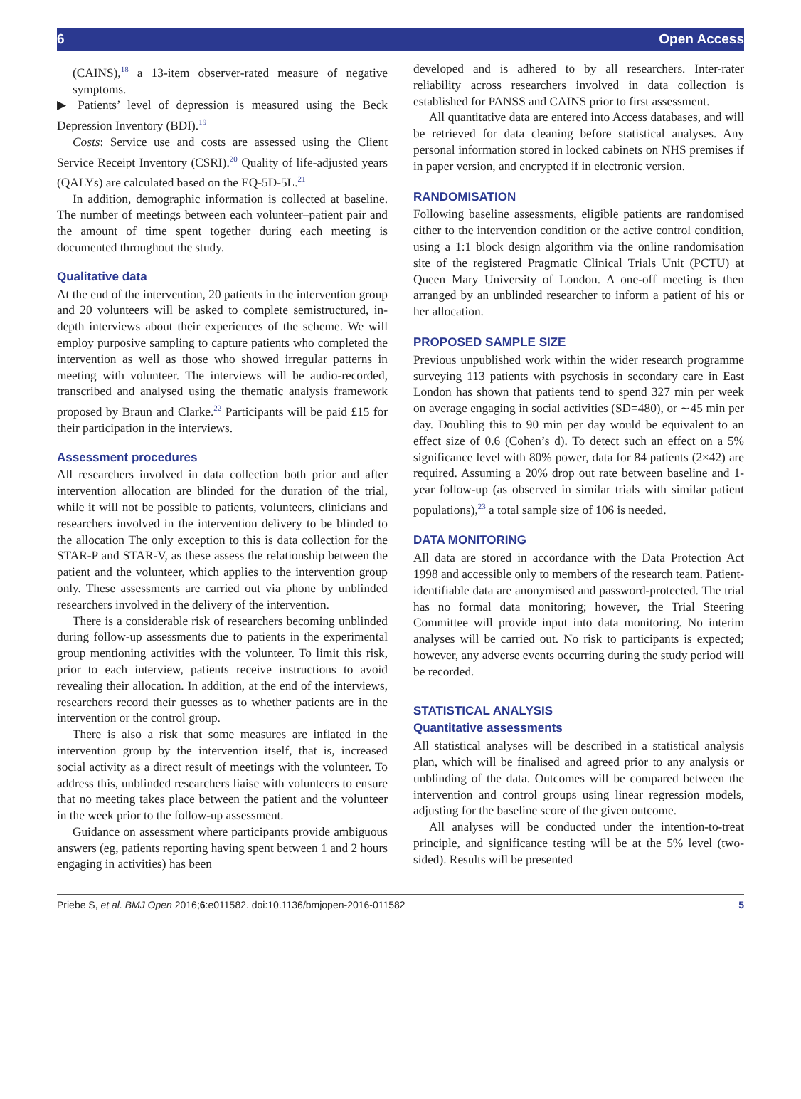6 Open Access
(CAINS),<sup>18</sup> a 13-item observer-rated measure of negative symptoms.
▶ Patients’ level of depression is measured using the Beck Depression Inventory (BDI).<sup>19</sup>
Costs: Service use and costs are assessed using the Client Service Receipt Inventory (CSRI).<sup>20</sup> Quality of life-adjusted years (QALYs) are calculated based on the EQ-5D-5L.<sup>21</sup>
In addition, demographic information is collected at baseline. The number of meetings between each volunteer–patient pair and the amount of time spent together during each meeting is documented throughout the study.
Qualitative data
At the end of the intervention, 20 patients in the intervention group and 20 volunteers will be asked to complete semistructured, in-depth interviews about their experiences of the scheme. We will employ purposive sampling to capture patients who completed the intervention as well as those who showed irregular patterns in meeting with volunteer. The interviews will be audio-recorded, transcribed and analysed using the thematic analysis framework proposed by Braun and Clarke.<sup>22</sup> Participants will be paid £15 for their participation in the interviews.
Assessment procedures
All researchers involved in data collection both prior and after intervention allocation are blinded for the duration of the trial, while it will not be possible to patients, volunteers, clinicians and researchers involved in the intervention delivery to be blinded to the allocation The only exception to this is data collection for the STAR-P and STAR-V, as these assess the relationship between the patient and the volunteer, which applies to the intervention group only. These assessments are carried out via phone by unblinded researchers involved in the delivery of the intervention.
There is a considerable risk of researchers becoming unblinded during follow-up assessments due to patients in the experimental group mentioning activities with the volunteer. To limit this risk, prior to each interview, patients receive instructions to avoid revealing their allocation. In addition, at the end of the interviews, researchers record their guesses as to whether patients are in the intervention or the control group.
There is also a risk that some measures are inflated in the intervention group by the intervention itself, that is, increased social activity as a direct result of meetings with the volunteer. To address this, unblinded researchers liaise with volunteers to ensure that no meeting takes place between the patient and the volunteer in the week prior to the follow-up assessment.
Guidance on assessment where participants provide ambiguous answers (eg, patients reporting having spent between 1 and 2 hours engaging in activities) has been
developed and is adhered to by all researchers. Inter-rater reliability across researchers involved in data collection is established for PANSS and CAINS prior to first assessment.
All quantitative data are entered into Access databases, and will be retrieved for data cleaning before statistical analyses. Any personal information stored in locked cabinets on NHS premises if in paper version, and encrypted if in electronic version.
RANDOMISATION
Following baseline assessments, eligible patients are randomised either to the intervention condition or the active control condition, using a 1:1 block design algorithm via the online randomisation site of the registered Pragmatic Clinical Trials Unit (PCTU) at Queen Mary University of London. A one-off meeting is then arranged by an unblinded researcher to inform a patient of his or her allocation.
PROPOSED SAMPLE SIZE
Previous unpublished work within the wider research programme surveying 113 patients with psychosis in secondary care in East London has shown that patients tend to spend 327 min per week on average engaging in social activities (SD=480), or ∼45 min per day. Doubling this to 90 min per day would be equivalent to an effect size of 0.6 (Cohen’s d). To detect such an effect on a 5% significance level with 80% power, data for 84 patients (2×42) are required. Assuming a 20% drop out rate between baseline and 1-year follow-up (as observed in similar trials with similar patient populations),<sup>23</sup> a total sample size of 106 is needed.
DATA MONITORING
All data are stored in accordance with the Data Protection Act 1998 and accessible only to members of the research team. Patient-identifiable data are anonymised and password-protected. The trial has no formal data monitoring; however, the Trial Steering Committee will provide input into data monitoring. No interim analyses will be carried out. No risk to participants is expected; however, any adverse events occurring during the study period will be recorded.
STATISTICAL ANALYSIS
Quantitative assessments
All statistical analyses will be described in a statistical analysis plan, which will be finalised and agreed prior to any analysis or unblinding of the data. Outcomes will be compared between the intervention and control groups using linear regression models, adjusting for the baseline score of the given outcome.
All analyses will be conducted under the intention-to-treat principle, and significance testing will be at the 5% level (two-sided). Results will be presented
Priebe S, et al. BMJ Open 2016;6:e011582. doi:10.1136/bmjopen-2016-011582 5